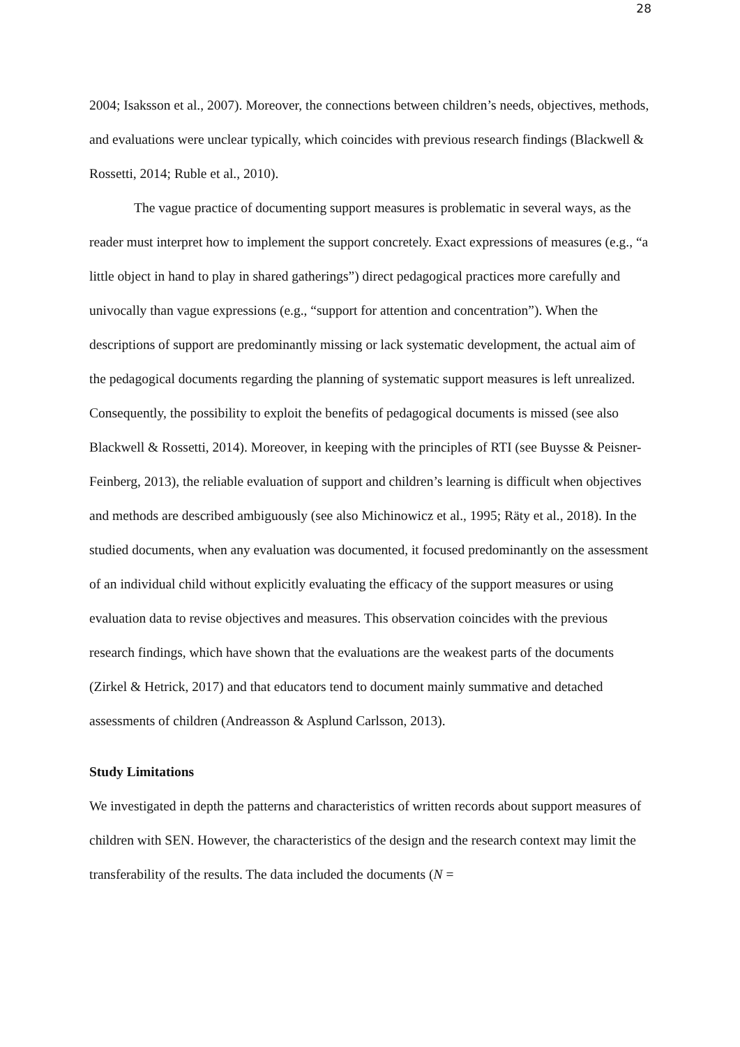28
2004; Isaksson et al., 2007). Moreover, the connections between children’s needs, objectives, methods, and evaluations were unclear typically, which coincides with previous research findings (Blackwell & Rossetti, 2014; Ruble et al., 2010).
The vague practice of documenting support measures is problematic in several ways, as the reader must interpret how to implement the support concretely. Exact expressions of measures (e.g., “a little object in hand to play in shared gatherings”) direct pedagogical practices more carefully and univocally than vague expressions (e.g., “support for attention and concentration”). When the descriptions of support are predominantly missing or lack systematic development, the actual aim of the pedagogical documents regarding the planning of systematic support measures is left unrealized. Consequently, the possibility to exploit the benefits of pedagogical documents is missed (see also Blackwell & Rossetti, 2014). Moreover, in keeping with the principles of RTI (see Buysse & Peisner-Feinberg, 2013), the reliable evaluation of support and children’s learning is difficult when objectives and methods are described ambiguously (see also Michinowicz et al., 1995; Räty et al., 2018). In the studied documents, when any evaluation was documented, it focused predominantly on the assessment of an individual child without explicitly evaluating the efficacy of the support measures or using evaluation data to revise objectives and measures. This observation coincides with the previous research findings, which have shown that the evaluations are the weakest parts of the documents (Zirkel & Hetrick, 2017) and that educators tend to document mainly summative and detached assessments of children (Andreasson & Asplund Carlsson, 2013).
Study Limitations
We investigated in depth the patterns and characteristics of written records about support measures of children with SEN. However, the characteristics of the design and the research context may limit the transferability of the results. The data included the documents (N =